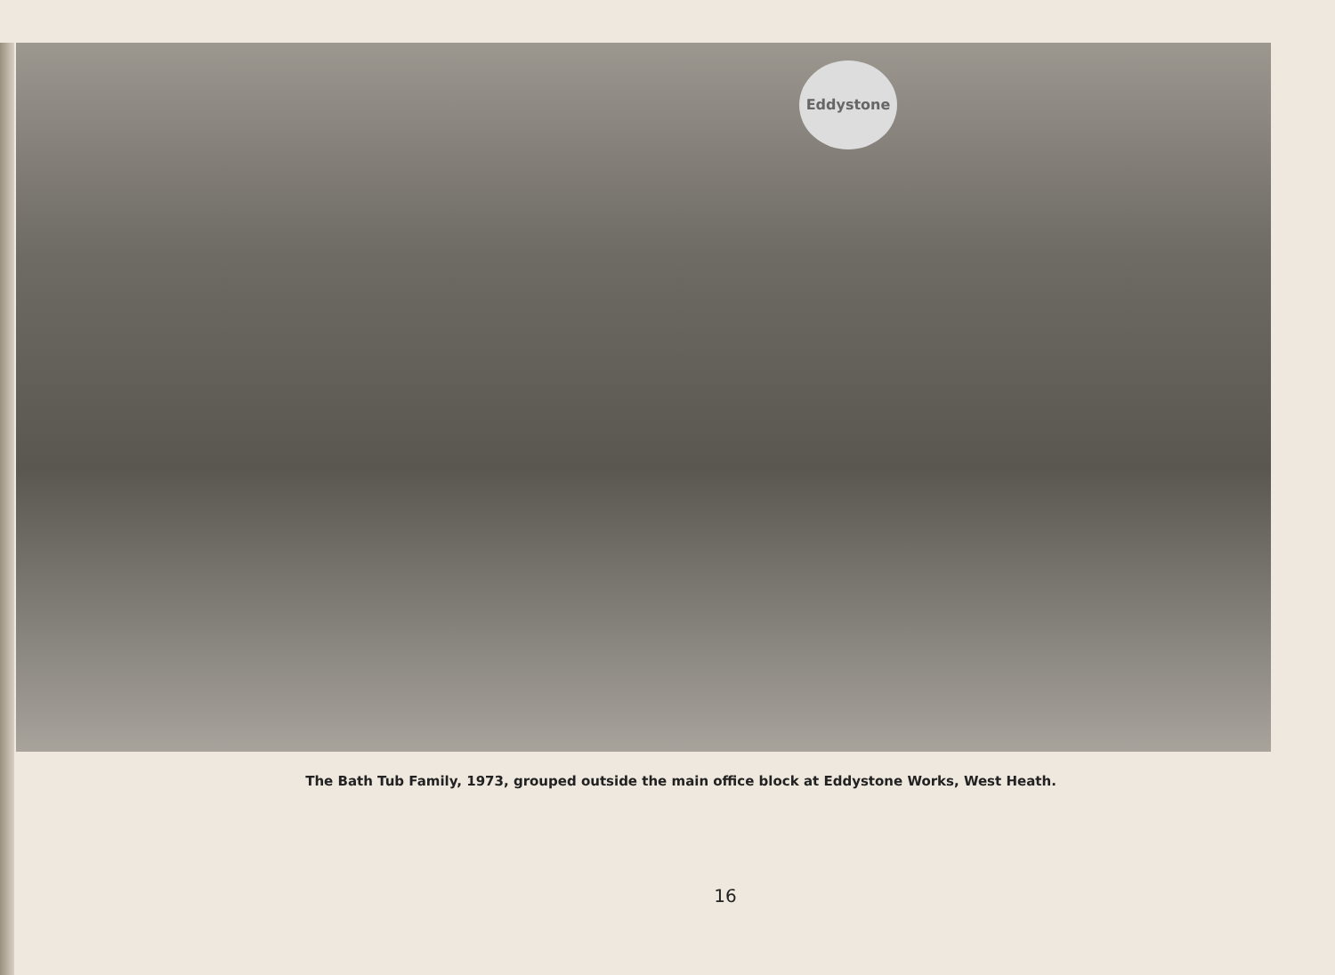Eddystone
The Bath Tub Family, 1973, grouped outside the main office block at Eddystone Works, West Heath.
16